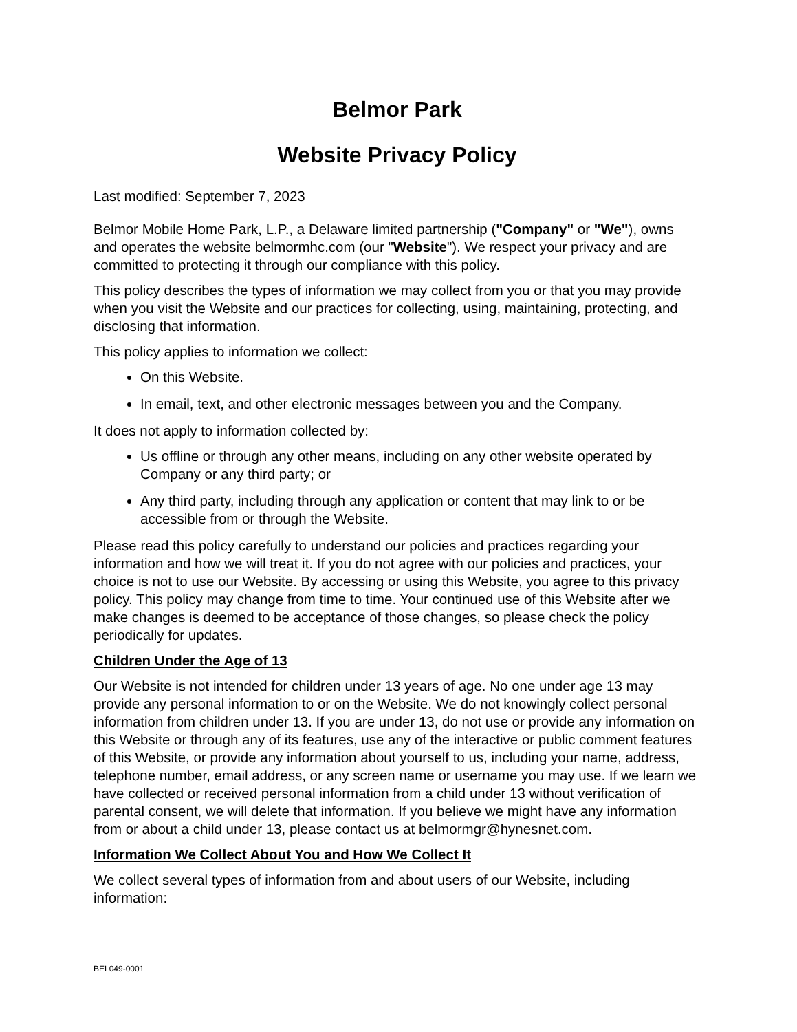Belmor Park
Website Privacy Policy
Last modified: September 7, 2023
Belmor Mobile Home Park, L.P., a Delaware limited partnership ("Company" or "We"), owns and operates the website belmormhc.com (our "Website"). We respect your privacy and are committed to protecting it through our compliance with this policy.
This policy describes the types of information we may collect from you or that you may provide when you visit the Website and our practices for collecting, using, maintaining, protecting, and disclosing that information.
This policy applies to information we collect:
On this Website.
In email, text, and other electronic messages between you and the Company.
It does not apply to information collected by:
Us offline or through any other means, including on any other website operated by Company or any third party; or
Any third party, including through any application or content that may link to or be accessible from or through the Website.
Please read this policy carefully to understand our policies and practices regarding your information and how we will treat it. If you do not agree with our policies and practices, your choice is not to use our Website. By accessing or using this Website, you agree to this privacy policy. This policy may change from time to time. Your continued use of this Website after we make changes is deemed to be acceptance of those changes, so please check the policy periodically for updates.
Children Under the Age of 13
Our Website is not intended for children under 13 years of age. No one under age 13 may provide any personal information to or on the Website. We do not knowingly collect personal information from children under 13. If you are under 13, do not use or provide any information on this Website or through any of its features, use any of the interactive or public comment features of this Website, or provide any information about yourself to us, including your name, address, telephone number, email address, or any screen name or username you may use. If we learn we have collected or received personal information from a child under 13 without verification of parental consent, we will delete that information. If you believe we might have any information from or about a child under 13, please contact us at belmormgr@hynesnet.com.
Information We Collect About You and How We Collect It
We collect several types of information from and about users of our Website, including information:
BEL049-0001